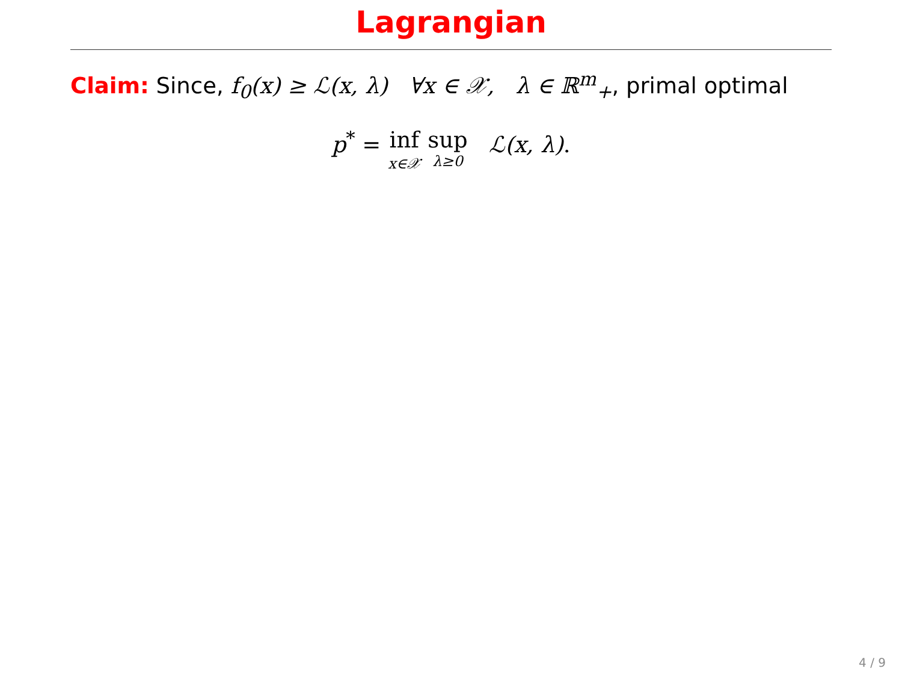Lagrangian
Claim: Since, f<sub>0</sub>(x) ≥ ℒ(x, λ) ∀x ∈ 𝒳, λ ∈ ℝ<sup>m</sup><sub>+</sub>, primal optimal
p<sup>*</sup> = inf x∈𝒳 sup λ≥0 ℒ(x, λ).
4 / 9